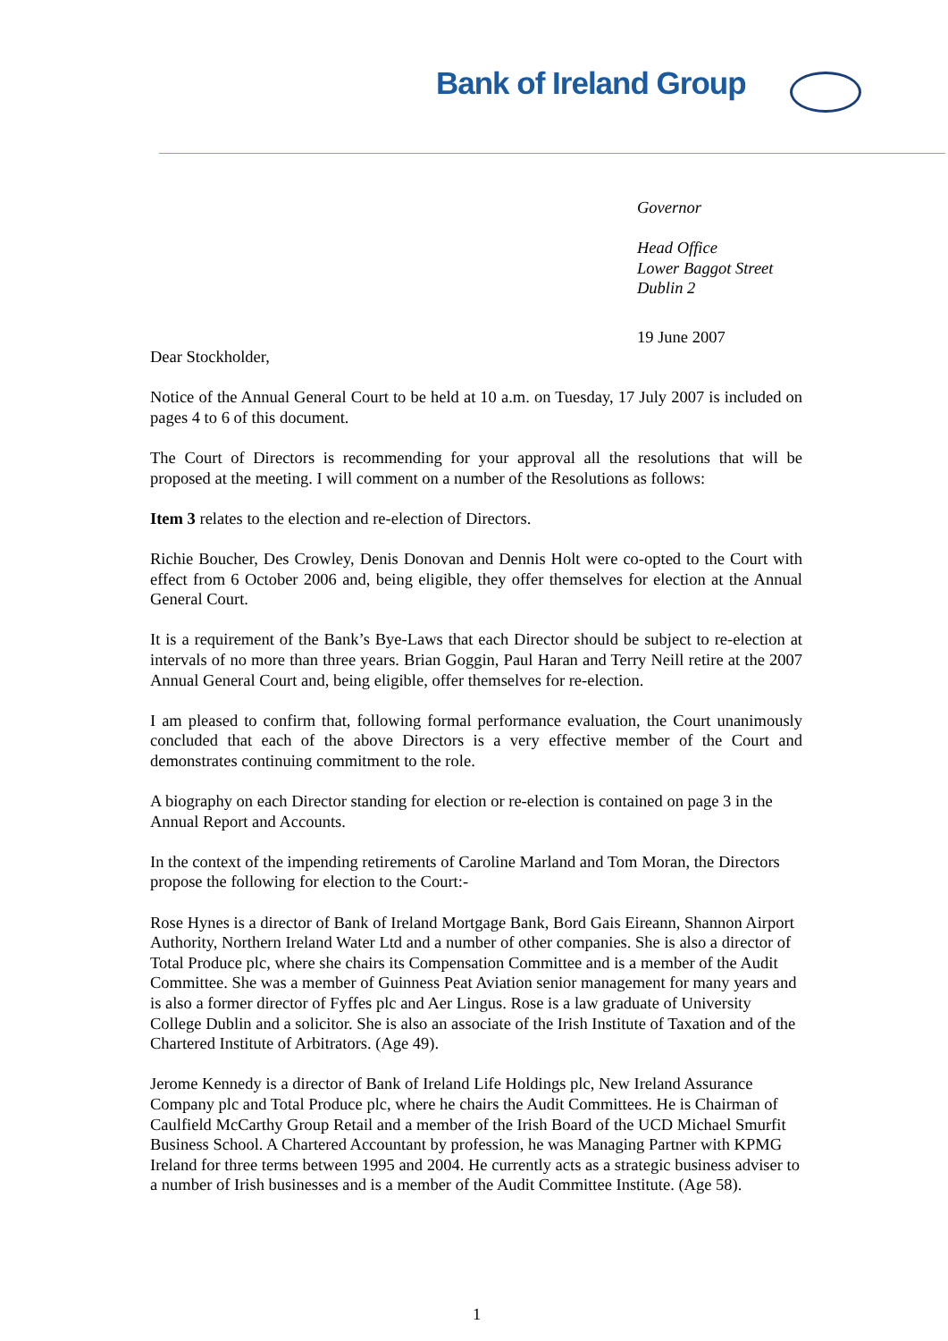Bank of Ireland Group
Governor
Head Office
Lower Baggot Street
Dublin 2
19 June 2007
Dear Stockholder,
Notice of the Annual General Court to be held at 10 a.m. on Tuesday, 17 July 2007 is included on pages 4 to 6 of this document.
The Court of Directors is recommending for your approval all the resolutions that will be proposed at the meeting. I will comment on a number of the Resolutions as follows:
Item 3 relates to the election and re-election of Directors.
Richie Boucher, Des Crowley, Denis Donovan and Dennis Holt were co-opted to the Court with effect from 6 October 2006 and, being eligible, they offer themselves for election at the Annual General Court.
It is a requirement of the Bank’s Bye-Laws that each Director should be subject to re-election at intervals of no more than three years. Brian Goggin, Paul Haran and Terry Neill retire at the 2007 Annual General Court and, being eligible, offer themselves for re-election.
I am pleased to confirm that, following formal performance evaluation, the Court unanimously concluded that each of the above Directors is a very effective member of the Court and demonstrates continuing commitment to the role.
A biography on each Director standing for election or re-election is contained on page 3 in the Annual Report and Accounts.
In the context of the impending retirements of Caroline Marland and Tom Moran, the Directors propose the following for election to the Court:-
Rose Hynes is a director of Bank of Ireland Mortgage Bank, Bord Gais Eireann, Shannon Airport Authority, Northern Ireland Water Ltd and a number of other companies. She is also a director of Total Produce plc, where she chairs its Compensation Committee and is a member of the Audit Committee. She was a member of Guinness Peat Aviation senior management for many years and is also a former director of Fyffes plc and Aer Lingus. Rose is a law graduate of University College Dublin and a solicitor. She is also an associate of the Irish Institute of Taxation and of the Chartered Institute of Arbitrators. (Age 49).
Jerome Kennedy is a director of Bank of Ireland Life Holdings plc, New Ireland Assurance Company plc and Total Produce plc, where he chairs the Audit Committees. He is Chairman of Caulfield McCarthy Group Retail and a member of the Irish Board of the UCD Michael Smurfit Business School. A Chartered Accountant by profession, he was Managing Partner with KPMG Ireland for three terms between 1995 and 2004. He currently acts as a strategic business adviser to a number of Irish businesses and is a member of the Audit Committee Institute. (Age 58).
1